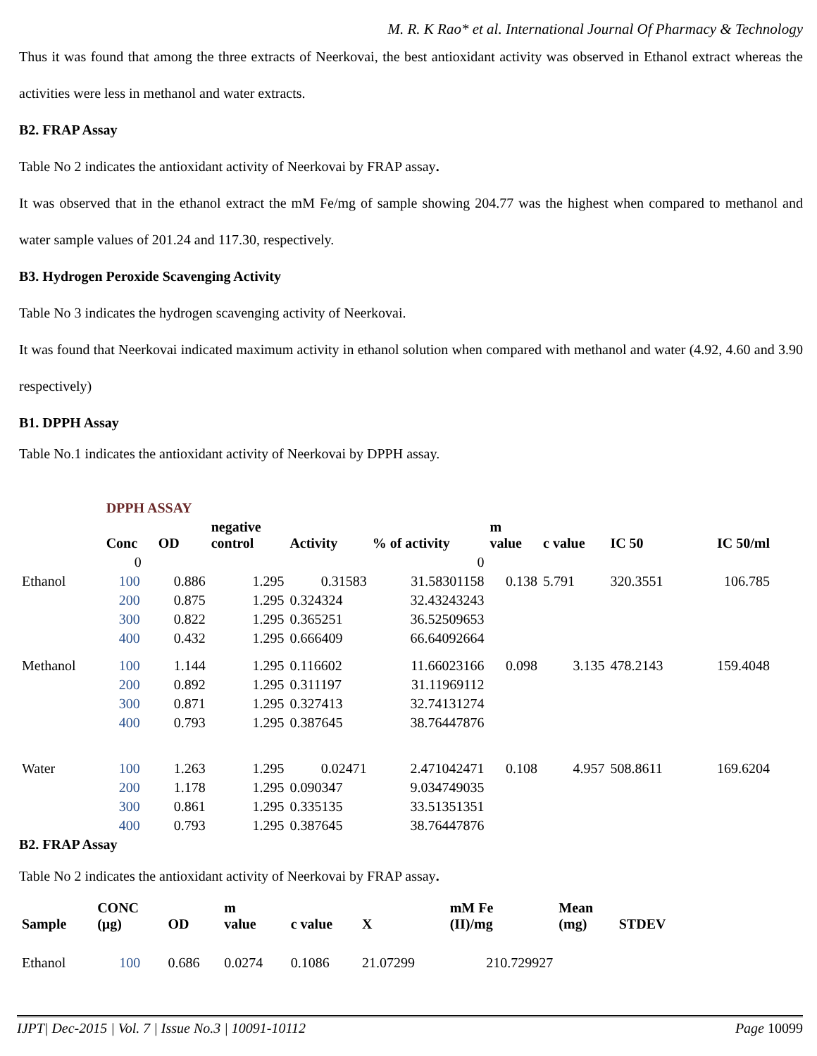M. R. K Rao* et al. International Journal Of Pharmacy & Technology
Thus it was found that among the three extracts of Neerkovai, the best antioxidant activity was observed in Ethanol extract whereas the activities were less in methanol and water extracts.
B2. FRAP Assay
Table No 2 indicates the antioxidant activity of Neerkovai by FRAP assay.
It was observed that in the ethanol extract the mM Fe/mg of sample showing 204.77 was the highest when compared to methanol and water sample values of 201.24 and 117.30, respectively.
B3. Hydrogen Peroxide Scavenging Activity
Table No 3 indicates the hydrogen scavenging activity of Neerkovai.
It was found that Neerkovai indicated maximum activity in ethanol solution when compared with methanol and water (4.92, 4.60 and 3.90 respectively)
B1. DPPH Assay
Table No.1 indicates the antioxidant activity of Neerkovai by DPPH assay.
| | DPPH ASSAY | | | | | | | | |
| | Conc | OD | negative control | Activity | % of activity | m value | c value | IC 50 | IC 50/ml |
| | 0 | | | | 0 | | | | |
| Ethanol | 100 | 0.886 | 1.295 | 0.31583 | 31.58301158 | 0.138 | 5.791 | 320.3551 | 106.785 |
| | 200 | 0.875 | 1.295 | 0.324324 | 32.43243243 | | | | |
| | 300 | 0.822 | 1.295 | 0.365251 | 36.52509653 | | | | |
| | 400 | 0.432 | 1.295 | 0.666409 | 66.64092664 | | | | |
| Methanol | 100 | 1.144 | 1.295 | 0.116602 | 11.66023166 | 0.098 | 3.135 | 478.2143 | 159.4048 |
| | 200 | 0.892 | 1.295 | 0.311197 | 31.11969112 | | | | |
| | 300 | 0.871 | 1.295 | 0.327413 | 32.74131274 | | | | |
| | 400 | 0.793 | 1.295 | 0.387645 | 38.76447876 | | | | |
| Water | 100 | 1.263 | 1.295 | 0.02471 | 2.471042471 | 0.108 | 4.957 | 508.8611 | 169.6204 |
| | 200 | 1.178 | 1.295 | 0.090347 | 9.034749035 | | | | |
| | 300 | 0.861 | 1.295 | 0.335135 | 33.51351351 | | | | |
| | 400 | 0.793 | 1.295 | 0.387645 | 38.76447876 | | | | |
B2. FRAP Assay
Table No 2 indicates the antioxidant activity of Neerkovai by FRAP assay.
| Sample | CONC (µg) | OD | m value | c value | X | mM Fe (II)/mg | Mean (mg) | STDEV |
| --- | --- | --- | --- | --- | --- | --- | --- | --- |
| Ethanol | 100 | 0.686 | 0.0274 | 0.1086 | 21.07299 | 210.729927 | | |
IJPT| Dec-2015 | Vol. 7 | Issue No.3 | 10091-10112 Page 10099